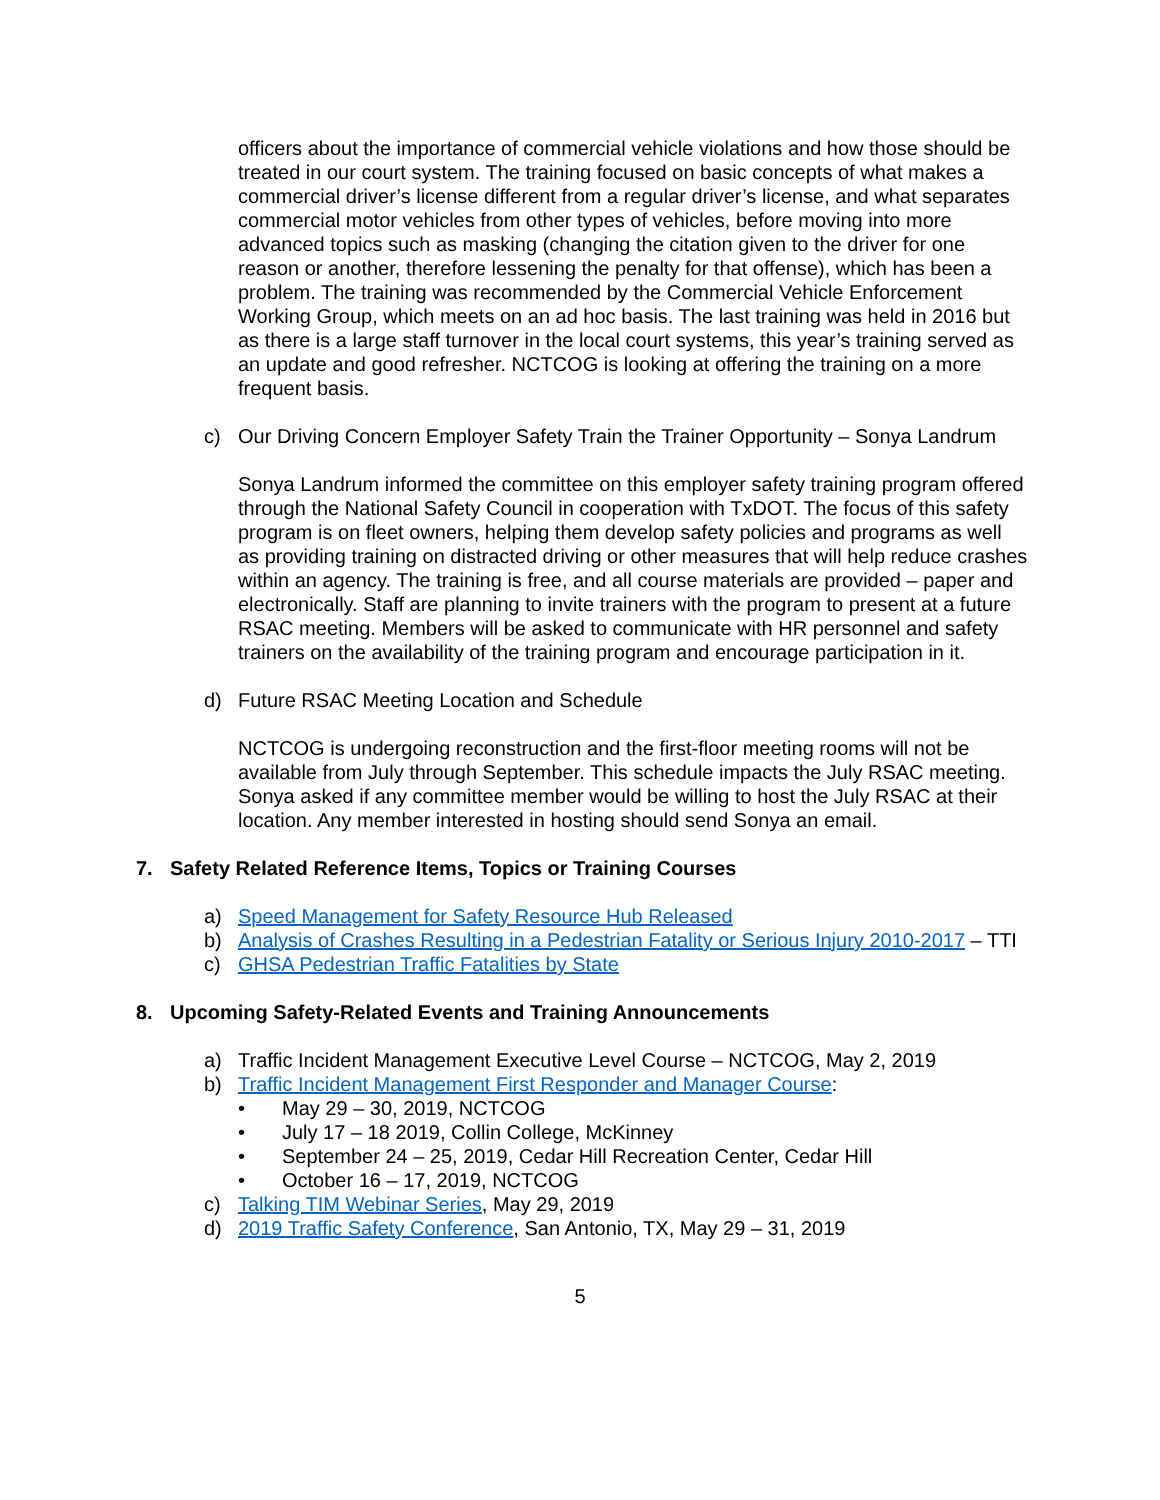officers about the importance of commercial vehicle violations and how those should be treated in our court system. The training focused on basic concepts of what makes a commercial driver’s license different from a regular driver’s license, and what separates commercial motor vehicles from other types of vehicles, before moving into more advanced topics such as masking (changing the citation given to the driver for one reason or another, therefore lessening the penalty for that offense), which has been a problem. The training was recommended by the Commercial Vehicle Enforcement Working Group, which meets on an ad hoc basis. The last training was held in 2016 but as there is a large staff turnover in the local court systems, this year’s training served as an update and good refresher. NCTCOG is looking at offering the training on a more frequent basis.
c) Our Driving Concern Employer Safety Train the Trainer Opportunity – Sonya Landrum
Sonya Landrum informed the committee on this employer safety training program offered through the National Safety Council in cooperation with TxDOT. The focus of this safety program is on fleet owners, helping them develop safety policies and programs as well as providing training on distracted driving or other measures that will help reduce crashes within an agency. The training is free, and all course materials are provided – paper and electronically. Staff are planning to invite trainers with the program to present at a future RSAC meeting. Members will be asked to communicate with HR personnel and safety trainers on the availability of the training program and encourage participation in it.
d) Future RSAC Meeting Location and Schedule
NCTCOG is undergoing reconstruction and the first-floor meeting rooms will not be available from July through September. This schedule impacts the July RSAC meeting. Sonya asked if any committee member would be willing to host the July RSAC at their location. Any member interested in hosting should send Sonya an email.
7. Safety Related Reference Items, Topics or Training Courses
a) Speed Management for Safety Resource Hub Released
b) Analysis of Crashes Resulting in a Pedestrian Fatality or Serious Injury 2010-2017 – TTI
c) GHSA Pedestrian Traffic Fatalities by State
8. Upcoming Safety-Related Events and Training Announcements
a) Traffic Incident Management Executive Level Course – NCTCOG, May 2, 2019
b) Traffic Incident Management First Responder and Manager Course:
• May 29 – 30, 2019, NCTCOG
• July 17 – 18 2019, Collin College, McKinney
• September 24 – 25, 2019, Cedar Hill Recreation Center, Cedar Hill
• October 16 – 17, 2019, NCTCOG
c) Talking TIM Webinar Series, May 29, 2019
d) 2019 Traffic Safety Conference, San Antonio, TX, May 29 – 31, 2019
5